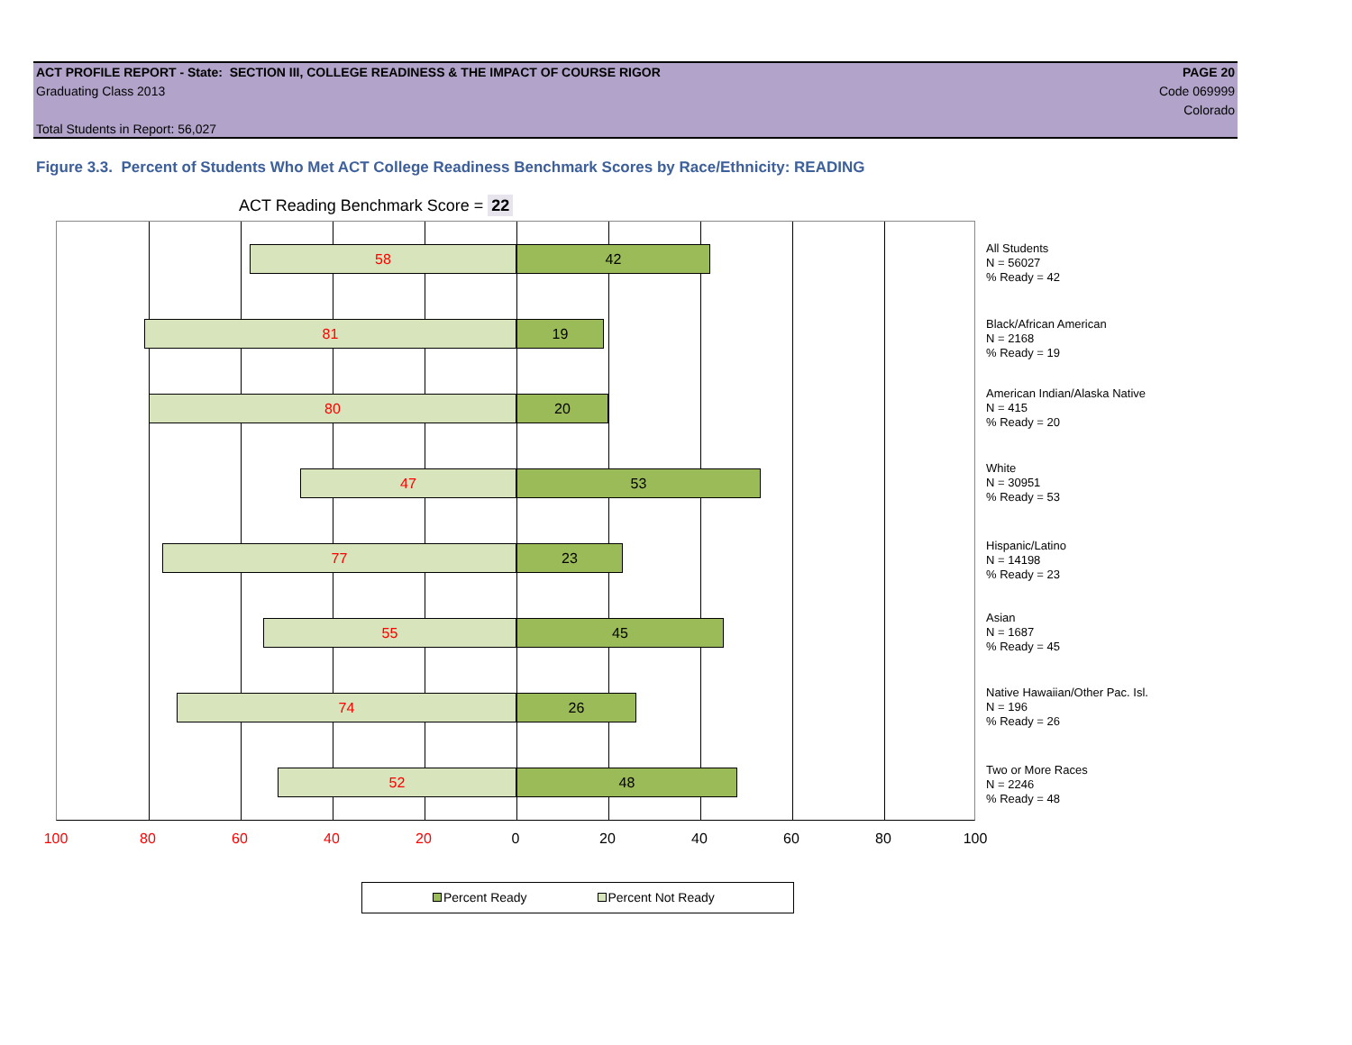ACT PROFILE REPORT - State: SECTION III, COLLEGE READINESS & THE IMPACT OF COURSE RIGOR PAGE 20
Graduating Class 2013 Code 069999
Colorado
Total Students in Report: 56,027
Figure 3.3. Percent of Students Who Met ACT College Readiness Benchmark Scores by Race/Ethnicity: READING
ACT Reading Benchmark Score = 22
58 42
81 19
80 20
47 53
77 23
55 45
74 26
52 48
All Students
N = 56027
% Ready = 42
Black/African American
N = 2168
% Ready = 19
American Indian/Alaska Native
N = 415
% Ready = 20
White
N = 30951
% Ready = 53
Hispanic/Latino
N = 14198
% Ready = 23
Asian
N = 1687
% Ready = 45
Native Hawaiian/Other Pac. Isl.
N = 196
% Ready = 26
Two or More Races
N = 2246
% Ready = 48
100 80 60 40 20 0 20 40 60 80 100
Percent Ready Percent Not Ready